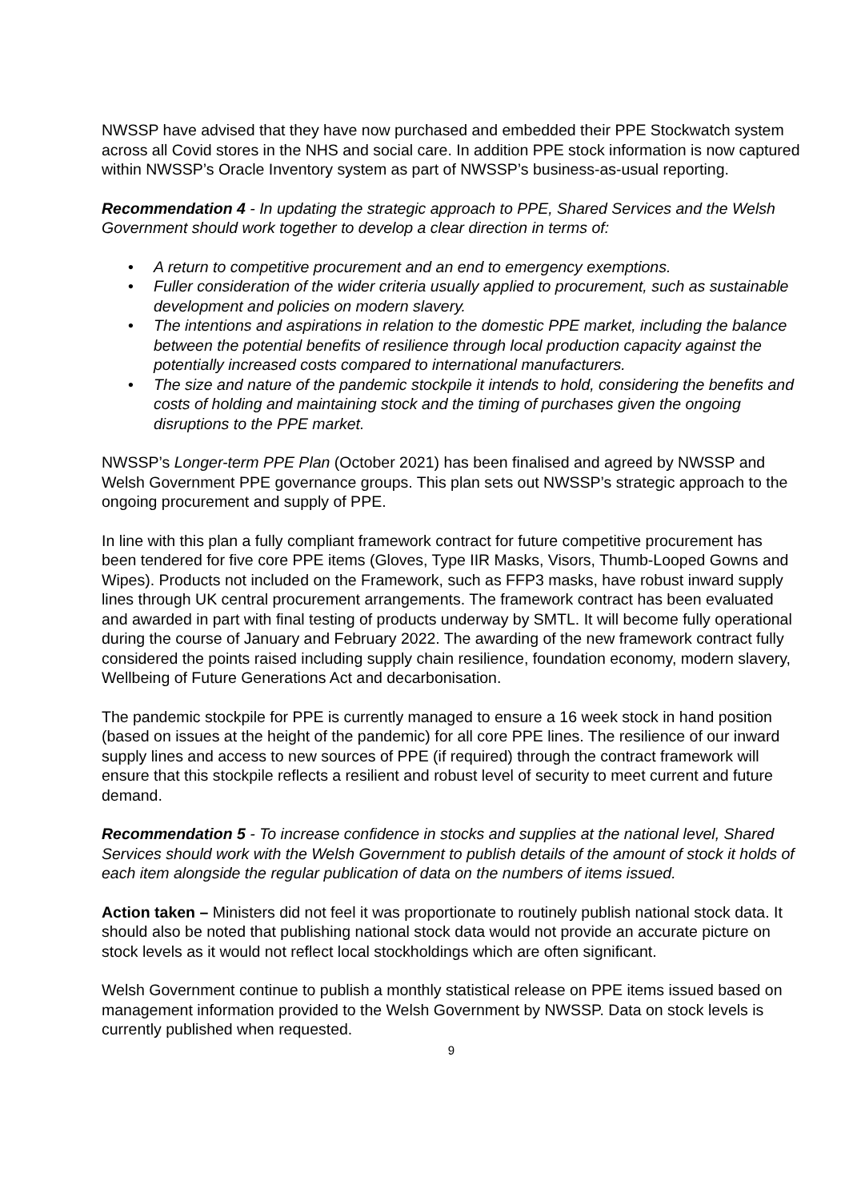NWSSP have advised that they have now purchased and embedded their PPE Stockwatch system across all Covid stores in the NHS and social care. In addition PPE stock information is now captured within NWSSP’s Oracle Inventory system as part of NWSSP’s business-as-usual reporting.
Recommendation 4 - In updating the strategic approach to PPE, Shared Services and the Welsh Government should work together to develop a clear direction in terms of:
• A return to competitive procurement and an end to emergency exemptions.
• Fuller consideration of the wider criteria usually applied to procurement, such as sustainable development and policies on modern slavery.
• The intentions and aspirations in relation to the domestic PPE market, including the balance between the potential benefits of resilience through local production capacity against the potentially increased costs compared to international manufacturers.
• The size and nature of the pandemic stockpile it intends to hold, considering the benefits and costs of holding and maintaining stock and the timing of purchases given the ongoing disruptions to the PPE market.
NWSSP’s Longer-term PPE Plan (October 2021) has been finalised and agreed by NWSSP and Welsh Government PPE governance groups. This plan sets out NWSSP’s strategic approach to the ongoing procurement and supply of PPE.
In line with this plan a fully compliant framework contract for future competitive procurement has been tendered for five core PPE items (Gloves, Type IIR Masks, Visors, Thumb-Looped Gowns and Wipes). Products not included on the Framework, such as FFP3 masks, have robust inward supply lines through UK central procurement arrangements. The framework contract has been evaluated and awarded in part with final testing of products underway by SMTL. It will become fully operational during the course of January and February 2022. The awarding of the new framework contract fully considered the points raised including supply chain resilience, foundation economy, modern slavery, Wellbeing of Future Generations Act and decarbonisation.
The pandemic stockpile for PPE is currently managed to ensure a 16 week stock in hand position (based on issues at the height of the pandemic) for all core PPE lines. The resilience of our inward supply lines and access to new sources of PPE (if required) through the contract framework will ensure that this stockpile reflects a resilient and robust level of security to meet current and future demand.
Recommendation 5 - To increase confidence in stocks and supplies at the national level, Shared Services should work with the Welsh Government to publish details of the amount of stock it holds of each item alongside the regular publication of data on the numbers of items issued.
Action taken – Ministers did not feel it was proportionate to routinely publish national stock data. It should also be noted that publishing national stock data would not provide an accurate picture on stock levels as it would not reflect local stockholdings which are often significant.
Welsh Government continue to publish a monthly statistical release on PPE items issued based on management information provided to the Welsh Government by NWSSP. Data on stock levels is currently published when requested.
9